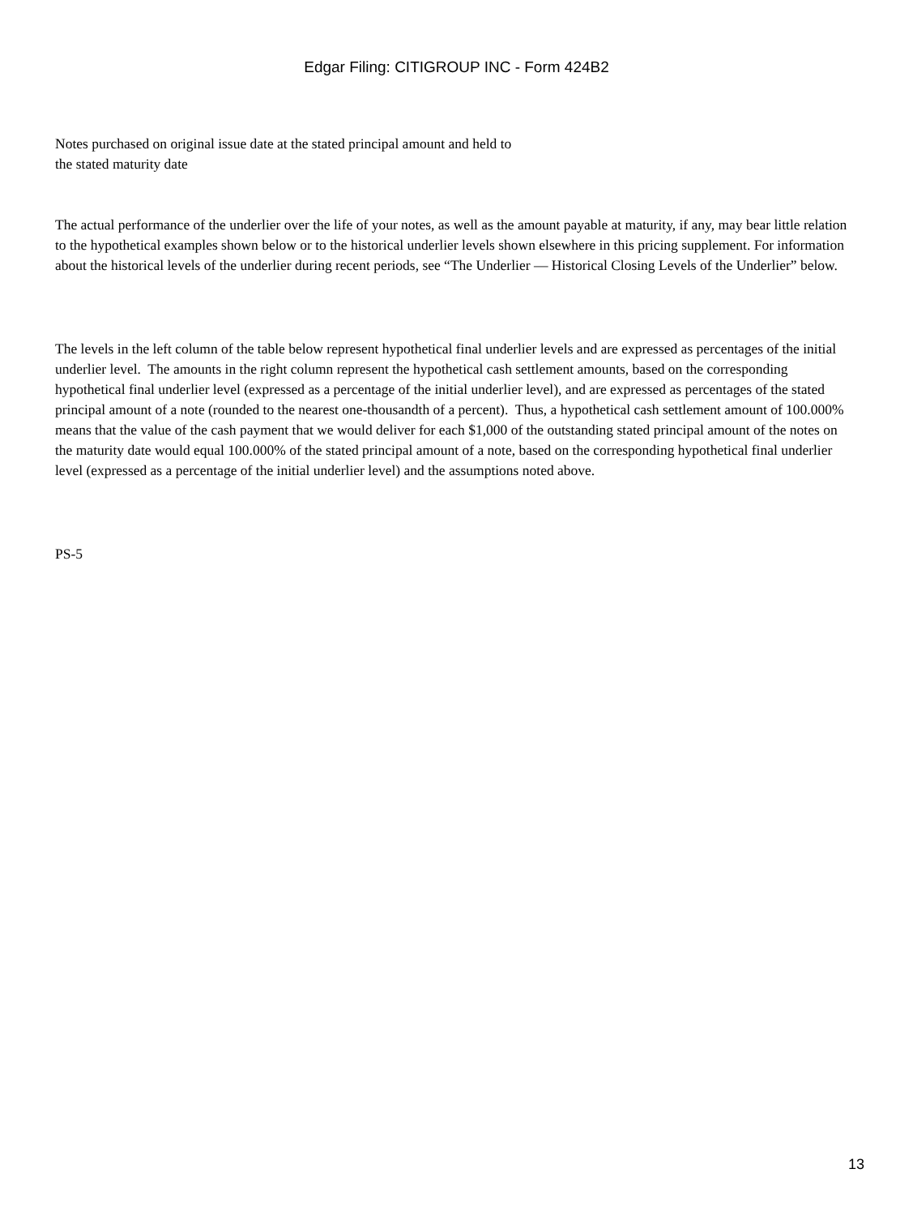Edgar Filing: CITIGROUP INC - Form 424B2
Notes purchased on original issue date at the stated principal amount and held to
the stated maturity date
The actual performance of the underlier over the life of your notes, as well as the amount payable at maturity, if any, may bear little relation to the hypothetical examples shown below or to the historical underlier levels shown elsewhere in this pricing supplement. For information about the historical levels of the underlier during recent periods, see “The Underlier — Historical Closing Levels of the Underlier” below.
The levels in the left column of the table below represent hypothetical final underlier levels and are expressed as percentages of the initial underlier level. The amounts in the right column represent the hypothetical cash settlement amounts, based on the corresponding hypothetical final underlier level (expressed as a percentage of the initial underlier level), and are expressed as percentages of the stated principal amount of a note (rounded to the nearest one-thousandth of a percent). Thus, a hypothetical cash settlement amount of 100.000% means that the value of the cash payment that we would deliver for each $1,000 of the outstanding stated principal amount of the notes on the maturity date would equal 100.000% of the stated principal amount of a note, based on the corresponding hypothetical final underlier level (expressed as a percentage of the initial underlier level) and the assumptions noted above.
PS-5
13